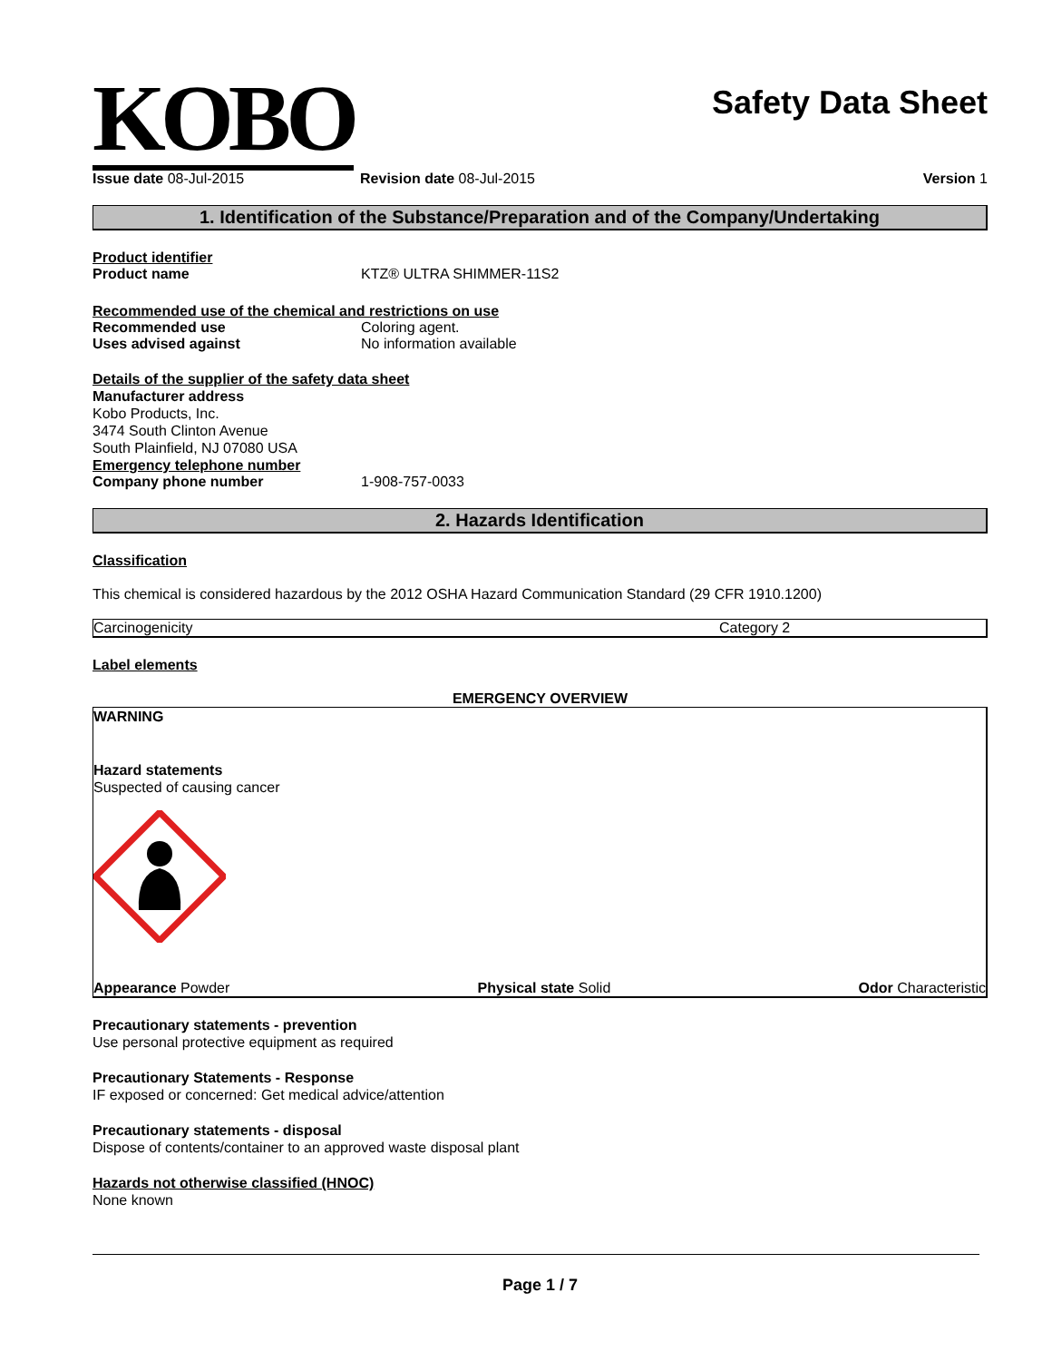KOBO
Safety Data Sheet
Issue date 08-Jul-2015 Revision date 08-Jul-2015 Version 1
1. Identification of the Substance/Preparation and of the Company/Undertaking
Product identifier
Product name KTZ® ULTRA SHIMMER-11S2
Recommended use of the chemical and restrictions on use
Recommended use Coloring agent.
Uses advised against No information available
Details of the supplier of the safety data sheet
Manufacturer address
Kobo Products, Inc.
3474 South Clinton Avenue
South Plainfield, NJ 07080 USA
Emergency telephone number
Company phone number 1-908-757-0033
2. Hazards Identification
Classification
This chemical is considered hazardous by the 2012 OSHA Hazard Communication Standard (29 CFR 1910.1200)
| Carcinogenicity | Category 2 |
Label elements
EMERGENCY OVERVIEW
WARNING
Hazard statements
Suspected of causing cancer
Appearance Powder Physical state Solid Odor Characteristic
Precautionary statements - prevention
Use personal protective equipment as required
Precautionary Statements - Response
IF exposed or concerned: Get medical advice/attention
Precautionary statements - disposal
Dispose of contents/container to an approved waste disposal plant
Hazards not otherwise classified (HNOC)
None known
Page 1 / 7